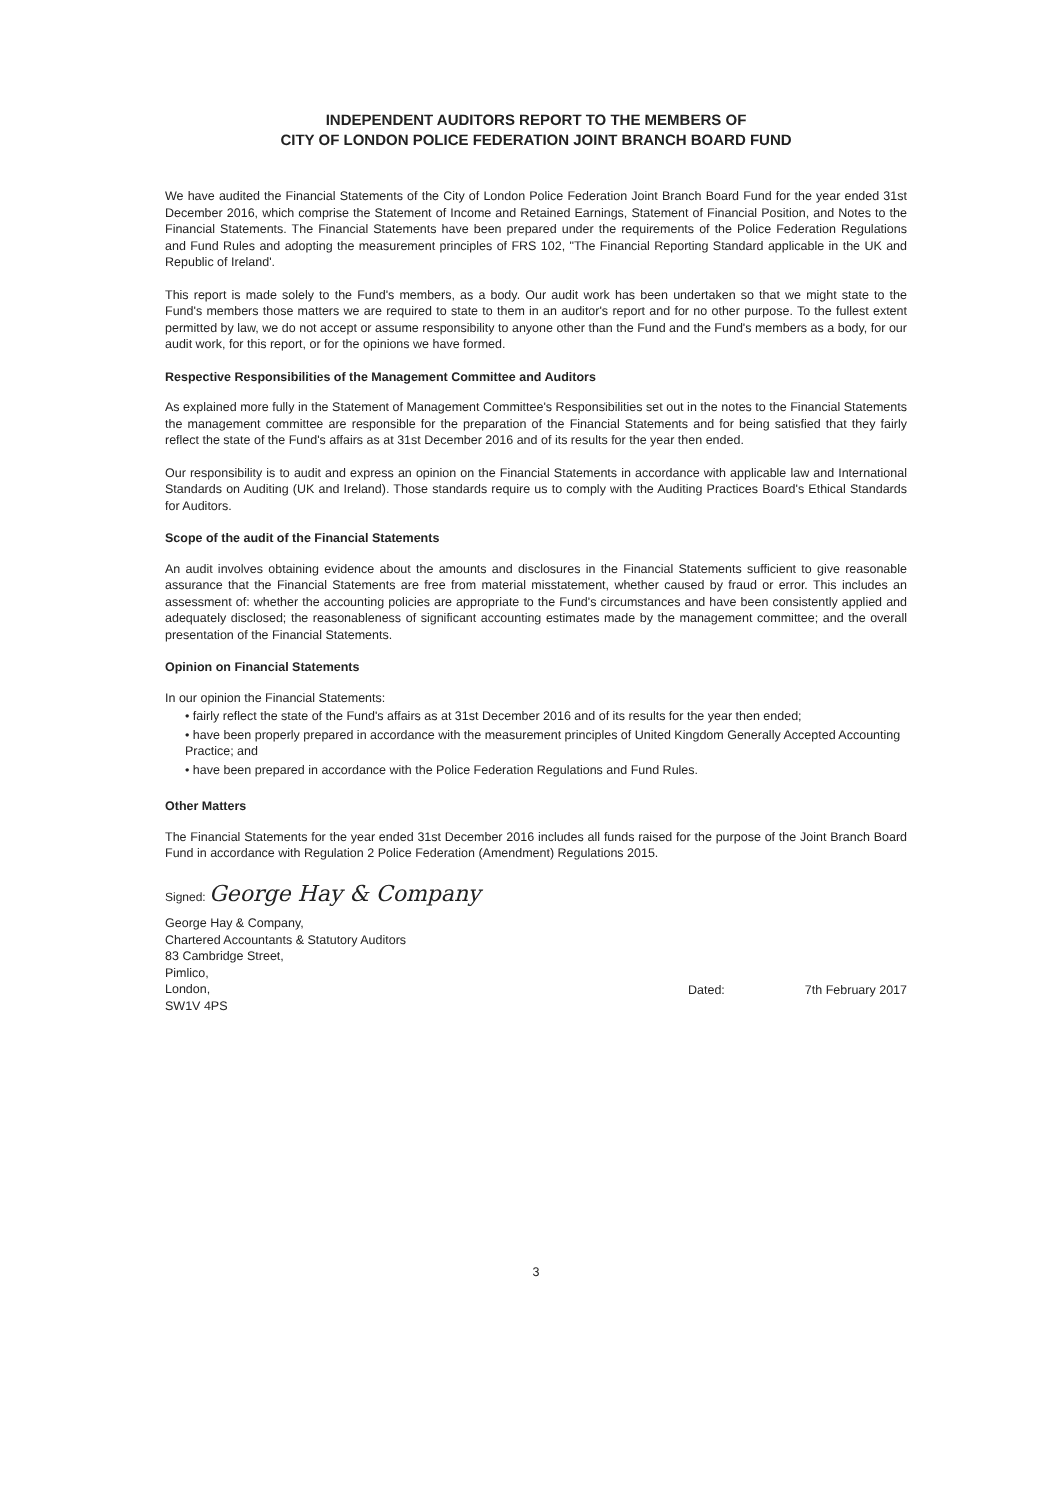INDEPENDENT AUDITORS REPORT TO THE MEMBERS OF
CITY OF LONDON POLICE FEDERATION JOINT BRANCH BOARD FUND
We have audited the Financial Statements of the City of London Police Federation Joint Branch Board Fund for the year ended 31st December 2016, which comprise the Statement of Income and Retained Earnings, Statement of Financial Position, and Notes to the Financial Statements. The Financial Statements have been prepared under the requirements of the Police Federation Regulations and Fund Rules and adopting the measurement principles of FRS 102, "The Financial Reporting Standard applicable in the UK and Republic of Ireland'.
This report is made solely to the Fund's members, as a body. Our audit work has been undertaken so that we might state to the Fund's members those matters we are required to state to them in an auditor's report and for no other purpose. To the fullest extent permitted by law, we do not accept or assume responsibility to anyone other than the Fund and the Fund's members as a body, for our audit work, for this report, or for the opinions we have formed.
Respective Responsibilities of the Management Committee and Auditors
As explained more fully in the Statement of Management Committee's Responsibilities set out in the notes to the Financial Statements the management committee are responsible for the preparation of the Financial Statements and for being satisfied that they fairly reflect the state of the Fund's affairs as at 31st December 2016 and of its results for the year then ended.
Our responsibility is to audit and express an opinion on the Financial Statements in accordance with applicable law and International Standards on Auditing (UK and Ireland). Those standards require us to comply with the Auditing Practices Board's Ethical Standards for Auditors.
Scope of the audit of the Financial Statements
An audit involves obtaining evidence about the amounts and disclosures in the Financial Statements sufficient to give reasonable assurance that the Financial Statements are free from material misstatement, whether caused by fraud or error. This includes an assessment of: whether the accounting policies are appropriate to the Fund's circumstances and have been consistently applied and adequately disclosed; the reasonableness of significant accounting estimates made by the management committee; and the overall presentation of the Financial Statements.
Opinion on Financial Statements
In our opinion the Financial Statements:
• fairly reflect the state of the Fund's affairs as at 31st December 2016 and of its results for the year then ended;
• have been properly prepared in accordance with the measurement principles of United Kingdom Generally Accepted Accounting Practice; and
• have been prepared in accordance with the Police Federation Regulations and Fund Rules.
Other Matters
The Financial Statements for the year ended 31st December 2016 includes all funds raised for the purpose of the Joint Branch Board Fund in accordance with Regulation 2 Police Federation (Amendment) Regulations 2015.
Signed: George Hay & Company
George Hay & Company,
Chartered Accountants & Statutory Auditors
83 Cambridge Street,
Pimlico,
London,
SW1V 4PS
Dated: 7th February 2017
3